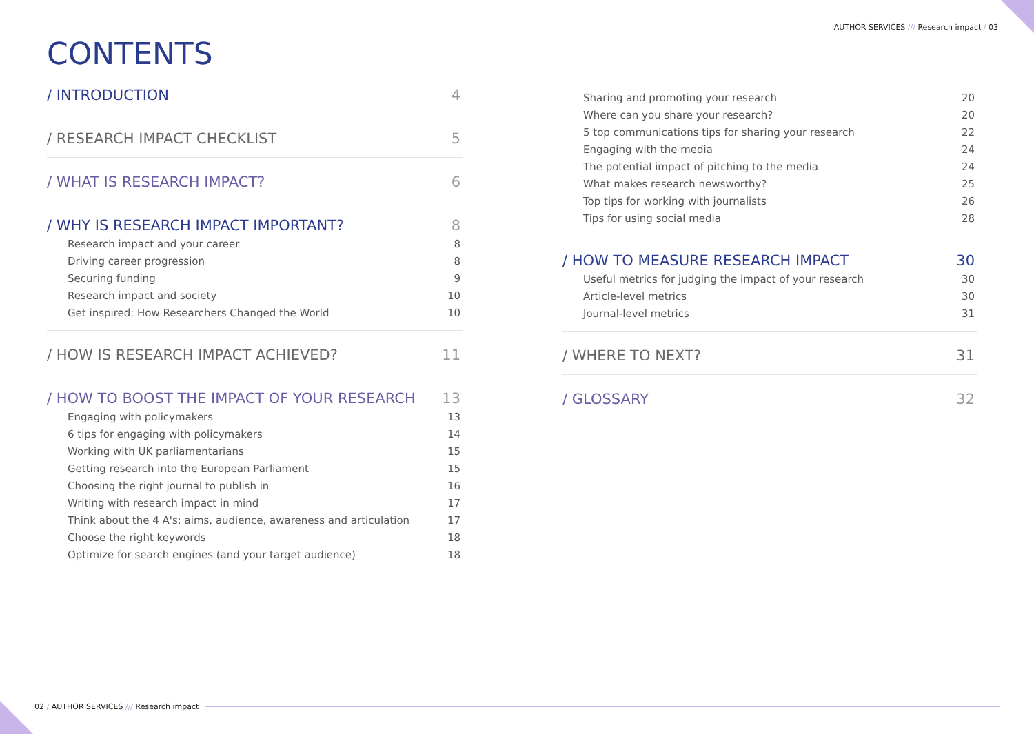AUTHOR SERVICES /// Research impact / 03
CONTENTS
/ INTRODUCTION 4
/ RESEARCH IMPACT CHECKLIST 5
/ WHAT IS RESEARCH IMPACT? 6
/ WHY IS RESEARCH IMPACT IMPORTANT? 8
Research impact and your career 8
Driving career progression 8
Securing funding 9
Research impact and society 10
Get inspired: How Researchers Changed the World 10
/ HOW IS RESEARCH IMPACT ACHIEVED? 11
/ HOW TO BOOST THE IMPACT OF YOUR RESEARCH 13
Engaging with policymakers 13
6 tips for engaging with policymakers 14
Working with UK parliamentarians 15
Getting research into the European Parliament 15
Choosing the right journal to publish in 16
Writing with research impact in mind 17
Think about the 4 A's: aims, audience, awareness and articulation 17
Choose the right keywords 18
Optimize for search engines (and your target audience) 18
Sharing and promoting your research 20
Where can you share your research? 20
5 top communications tips for sharing your research 22
Engaging with the media 24
The potential impact of pitching to the media 24
What makes research newsworthy? 25
Top tips for working with journalists 26
Tips for using social media 28
/ HOW TO MEASURE RESEARCH IMPACT 30
Useful metrics for judging the impact of your research 30
Article-level metrics 30
Journal-level metrics 31
/ WHERE TO NEXT? 31
/ GLOSSARY 32
02 / AUTHOR SERVICES /// Research impact